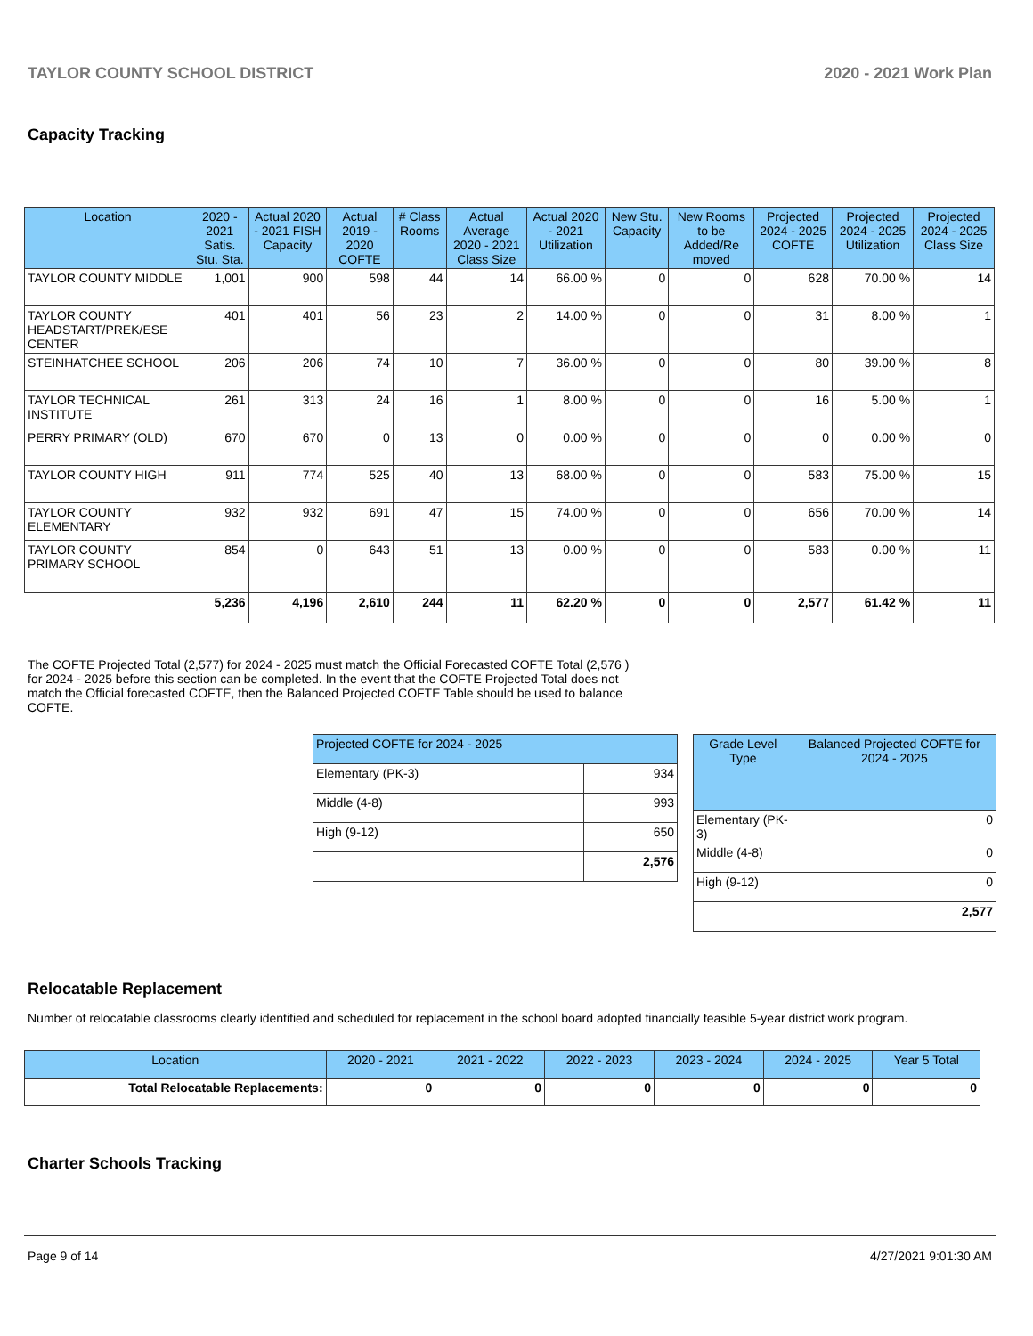TAYLOR COUNTY SCHOOL DISTRICT 2020 - 2021 Work Plan
Capacity Tracking
| Location | 2020 - 2021 Satis. Stu. Sta. | Actual 2020 - 2021 FISH Capacity | Actual 2019 - 2020 COFTE | # Class Rooms | Actual Average 2020 - 2021 Class Size | Actual 2020 - 2021 Utilization | New Stu. Capacity | New Rooms to be Added/Re moved | Projected 2024 - 2025 COFTE | Projected 2024 - 2025 Utilization | Projected 2024 - 2025 Class Size |
| --- | --- | --- | --- | --- | --- | --- | --- | --- | --- | --- | --- |
| TAYLOR COUNTY MIDDLE | 1,001 | 900 | 598 | 44 | 14 | 66.00 % | 0 | 0 | 628 | 70.00 % | 14 |
| TAYLOR COUNTY HEADSTART/PREK/ESE CENTER | 401 | 401 | 56 | 23 | 2 | 14.00 % | 0 | 0 | 31 | 8.00 % | 1 |
| STEINHATCHEE SCHOOL | 206 | 206 | 74 | 10 | 7 | 36.00 % | 0 | 0 | 80 | 39.00 % | 8 |
| TAYLOR TECHNICAL INSTITUTE | 261 | 313 | 24 | 16 | 1 | 8.00 % | 0 | 0 | 16 | 5.00 % | 1 |
| PERRY PRIMARY (OLD) | 670 | 670 | 0 | 13 | 0 | 0.00 % | 0 | 0 | 0 | 0.00 % | 0 |
| TAYLOR COUNTY HIGH | 911 | 774 | 525 | 40 | 13 | 68.00 % | 0 | 0 | 583 | 75.00 % | 15 |
| TAYLOR COUNTY ELEMENTARY | 932 | 932 | 691 | 47 | 15 | 74.00 % | 0 | 0 | 656 | 70.00 % | 14 |
| TAYLOR COUNTY PRIMARY SCHOOL | 854 | 0 | 643 | 51 | 13 | 0.00 % | 0 | 0 | 583 | 0.00 % | 11 |
| | 5,236 | 4,196 | 2,610 | 244 | 11 | 62.20 % | 0 | 0 | 2,577 | 61.42 % | 11 |
The COFTE Projected Total (2,577) for 2024 - 2025 must match the Official Forecasted COFTE Total (2,576 ) for 2024 - 2025 before this section can be completed. In the event that the COFTE Projected Total does not match the Official forecasted COFTE, then the Balanced Projected COFTE Table should be used to balance COFTE.
| Projected COFTE for 2024 - 2025 | |
| --- | --- |
| Elementary (PK-3) | 934 |
| Middle (4-8) | 993 |
| High (9-12) | 650 |
| | 2,576 |
| Grade Level Type | Balanced Projected COFTE for 2024 - 2025 |
| --- | --- |
| Elementary (PK-3) | 0 |
| Middle (4-8) | 0 |
| High (9-12) | 0 |
| | 2,577 |
Relocatable Replacement
Number of relocatable classrooms clearly identified and scheduled for replacement in the school board adopted financially feasible 5-year district work program.
| Location | 2020 - 2021 | 2021 - 2022 | 2022 - 2023 | 2023 - 2024 | 2024 - 2025 | Year 5 Total |
| --- | --- | --- | --- | --- | --- | --- |
| Total Relocatable Replacements: | 0 | 0 | 0 | 0 | 0 | 0 |
Charter Schools Tracking
Page 9 of 14 4/27/2021 9:01:30 AM